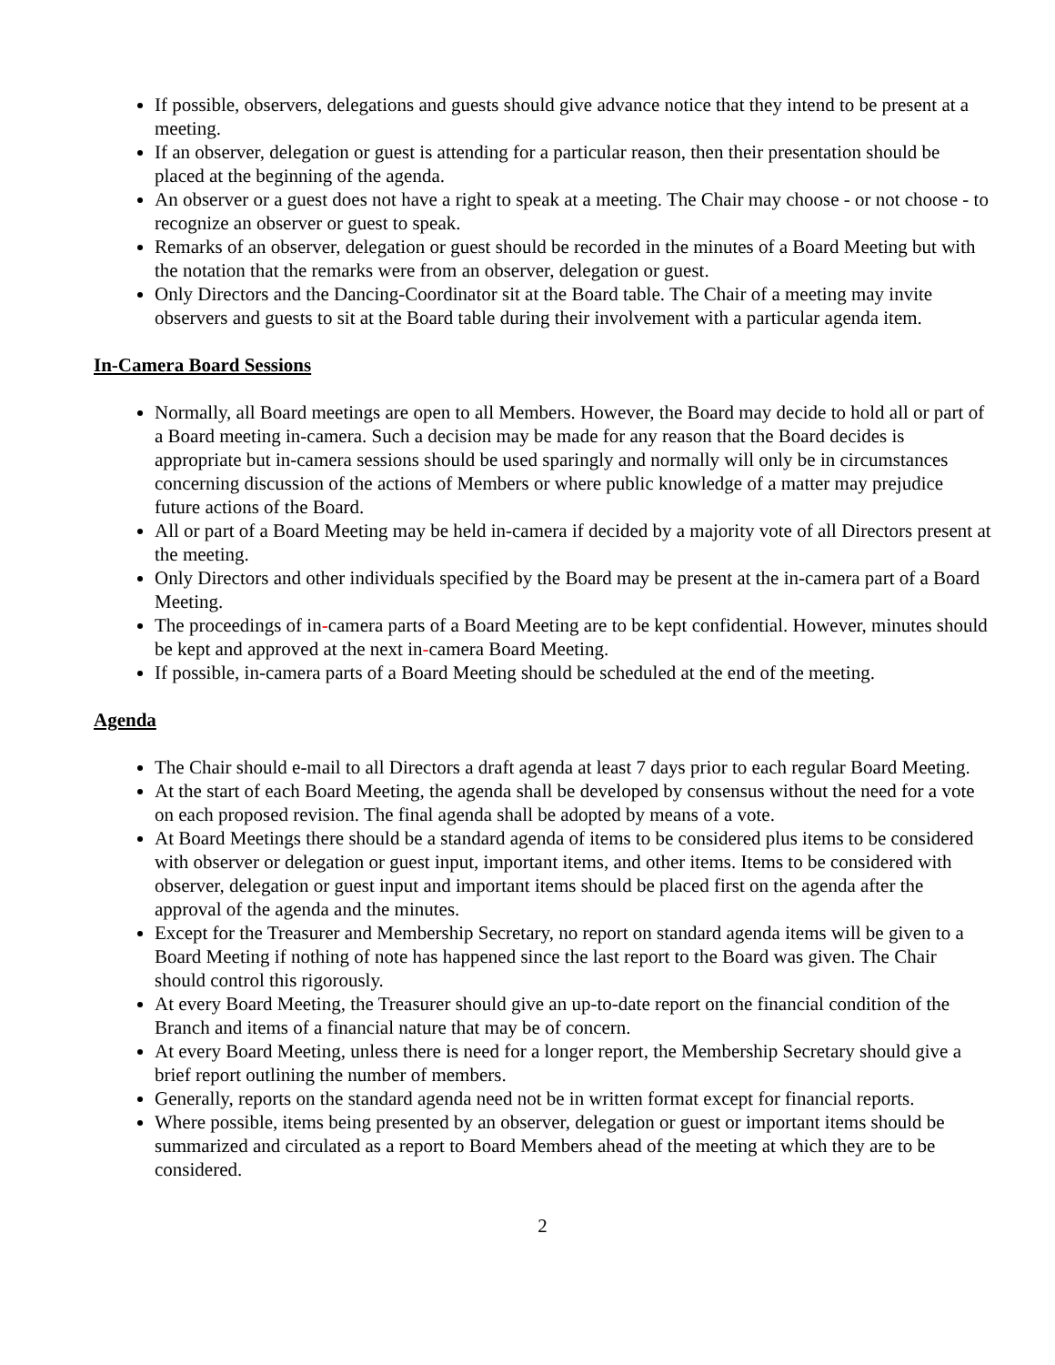If possible, observers, delegations and guests should give advance notice that they intend to be present at a meeting.
If an observer, delegation or guest is attending for a particular reason, then their presentation should be placed at the beginning of the agenda.
An observer or a guest does not have a right to speak at a meeting. The Chair may choose - or not choose - to recognize an observer or guest to speak.
Remarks of an observer, delegation or guest should be recorded in the minutes of a Board Meeting but with the notation that the remarks were from an observer, delegation or guest.
Only Directors and the Dancing-Coordinator sit at the Board table. The Chair of a meeting may invite observers and guests to sit at the Board table during their involvement with a particular agenda item.
In-Camera Board Sessions
Normally, all Board meetings are open to all Members. However, the Board may decide to hold all or part of a Board meeting in-camera. Such a decision may be made for any reason that the Board decides is appropriate but in-camera sessions should be used sparingly and normally will only be in circumstances concerning discussion of the actions of Members or where public knowledge of a matter may prejudice future actions of the Board.
All or part of a Board Meeting may be held in-camera if decided by a majority vote of all Directors present at the meeting.
Only Directors and other individuals specified by the Board may be present at the in-camera part of a Board Meeting.
The proceedings of in-camera parts of a Board Meeting are to be kept confidential. However, minutes should be kept and approved at the next in-camera Board Meeting.
If possible, in-camera parts of a Board Meeting should be scheduled at the end of the meeting.
Agenda
The Chair should e-mail to all Directors a draft agenda at least 7 days prior to each regular Board Meeting.
At the start of each Board Meeting, the agenda shall be developed by consensus without the need for a vote on each proposed revision. The final agenda shall be adopted by means of a vote.
At Board Meetings there should be a standard agenda of items to be considered plus items to be considered with observer or delegation or guest input, important items, and other items. Items to be considered with observer, delegation or guest input and important items should be placed first on the agenda after the approval of the agenda and the minutes.
Except for the Treasurer and Membership Secretary, no report on standard agenda items will be given to a Board Meeting if nothing of note has happened since the last report to the Board was given. The Chair should control this rigorously.
At every Board Meeting, the Treasurer should give an up-to-date report on the financial condition of the Branch and items of a financial nature that may be of concern.
At every Board Meeting, unless there is need for a longer report, the Membership Secretary should give a brief report outlining the number of members.
Generally, reports on the standard agenda need not be in written format except for financial reports.
Where possible, items being presented by an observer, delegation or guest or important items should be summarized and circulated as a report to Board Members ahead of the meeting at which they are to be considered.
2